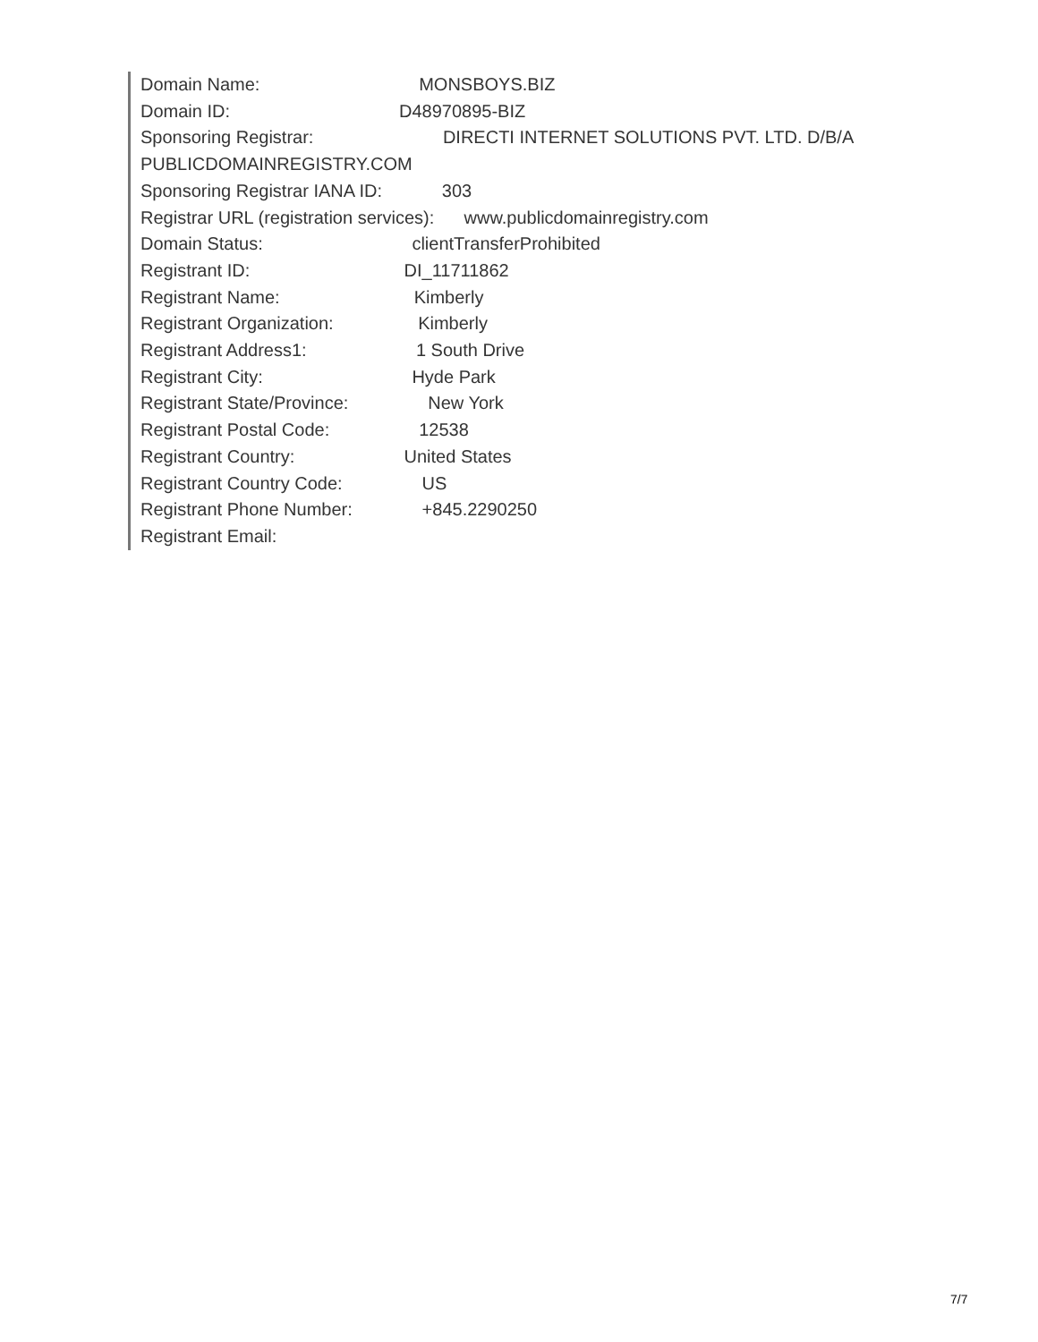Domain Name: MONSBOYS.BIZ
Domain ID: D48970895-BIZ
Sponsoring Registrar: DIRECTI INTERNET SOLUTIONS PVT. LTD. D/B/A
PUBLICDOMAINREGISTRY.COM
Sponsoring Registrar IANA ID: 303
Registrar URL (registration services): www.publicdomainregistry.com
Domain Status: clientTransferProhibited
Registrant ID: DI_11711862
Registrant Name: Kimberly
Registrant Organization: Kimberly
Registrant Address1: 1 South Drive
Registrant City: Hyde Park
Registrant State/Province: New York
Registrant Postal Code: 12538
Registrant Country: United States
Registrant Country Code: US
Registrant Phone Number: +845.2290250
Registrant Email:
7/7